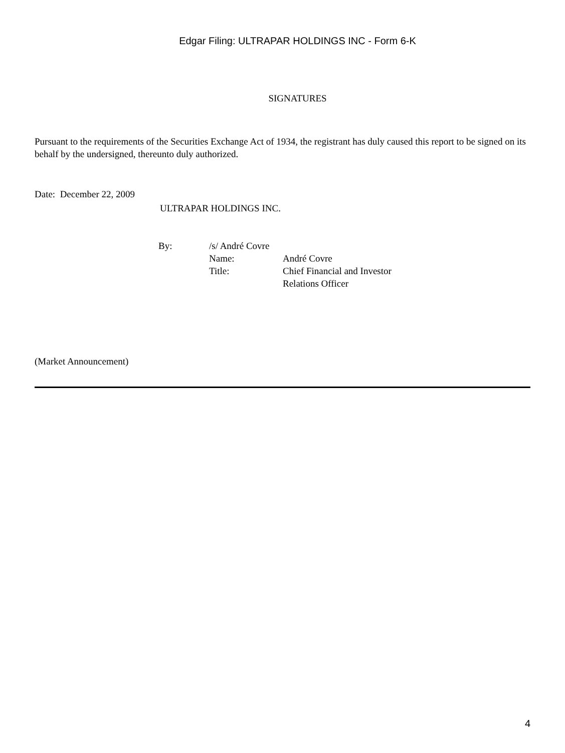Edgar Filing: ULTRAPAR HOLDINGS INC - Form 6-K
SIGNATURES
Pursuant to the requirements of the Securities Exchange Act of 1934, the registrant has duly caused this report to be signed on its behalf by the undersigned, thereunto duly authorized.
Date: December 22, 2009
ULTRAPAR HOLDINGS INC.
| By: | /s/ André Covre | |
| | Name: | André Covre |
| | Title: | Chief Financial and Investor Relations Officer |
(Market Announcement)
4